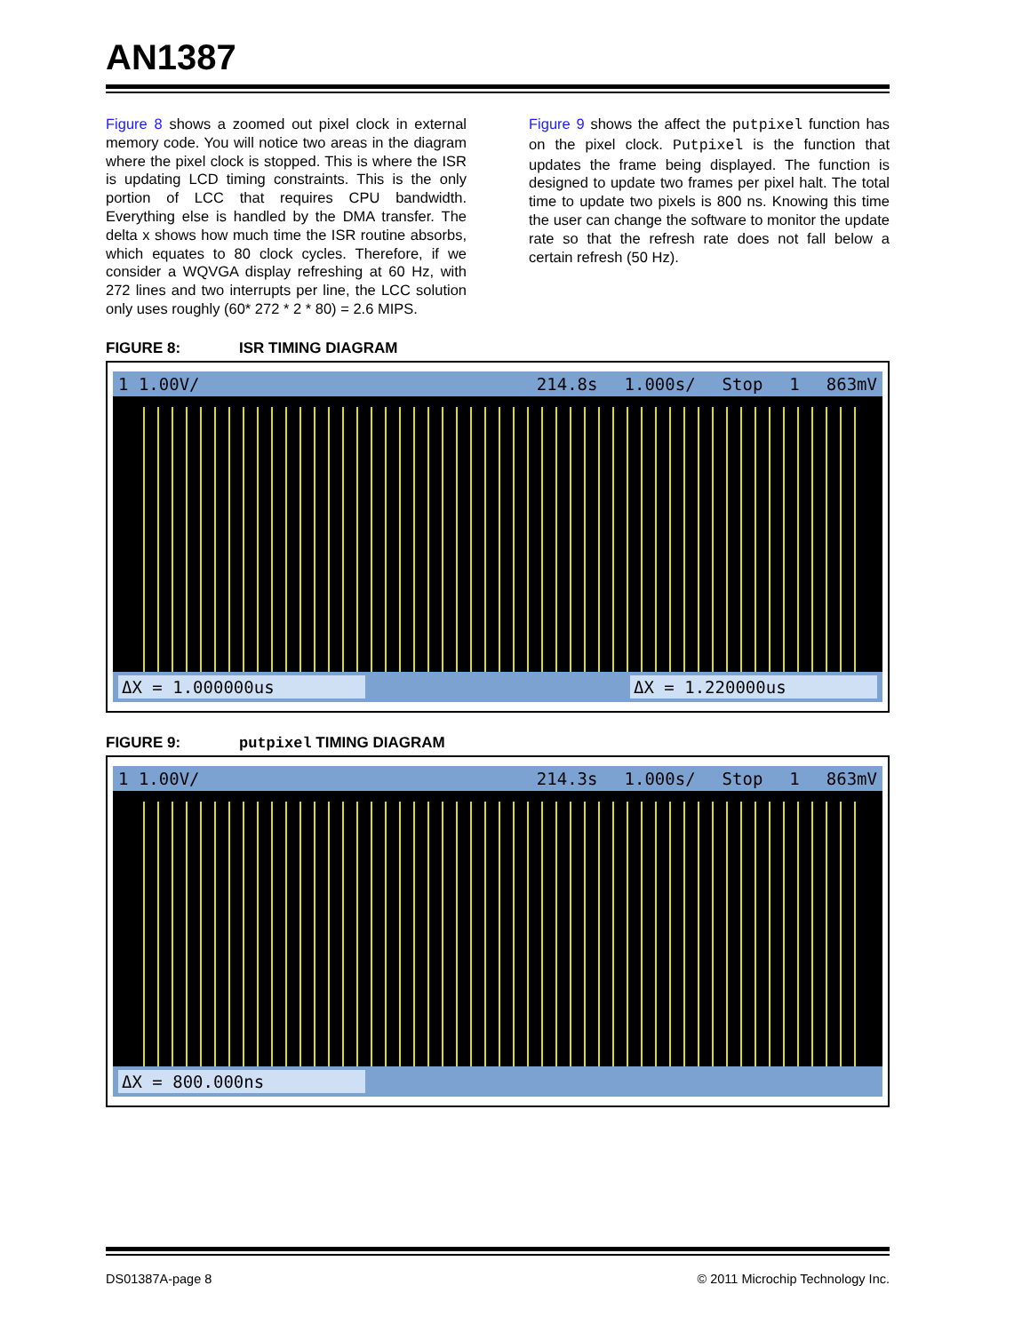AN1387
Figure 8 shows a zoomed out pixel clock in external memory code. You will notice two areas in the diagram where the pixel clock is stopped. This is where the ISR is updating LCD timing constraints. This is the only portion of LCC that requires CPU bandwidth. Everything else is handled by the DMA transfer. The delta x shows how much time the ISR routine absorbs, which equates to 80 clock cycles. Therefore, if we consider a WQVGA display refreshing at 60 Hz, with 272 lines and two interrupts per line, the LCC solution only uses roughly (60* 272 * 2 * 80) = 2.6 MIPS.
Figure 9 shows the affect the putpixel function has on the pixel clock. Putpixel is the function that updates the frame being displayed. The function is designed to update two frames per pixel halt. The total time to update two pixels is 800 ns. Knowing this time the user can change the software to monitor the update rate so that the refresh rate does not fall below a certain refresh (50 Hz).
FIGURE 8: ISR TIMING DIAGRAM
1 1.00V/ 214.8s 1.000s/ Stop 1 863mV
ΔX = 1.000000us ΔX = 1.220000us
FIGURE 9: putpixel TIMING DIAGRAM
1 1.00V/ 214.3s 1.000s/ Stop 1 863mV
ΔX = 800.000ns
DS01387A-page 8 © 2011 Microchip Technology Inc.